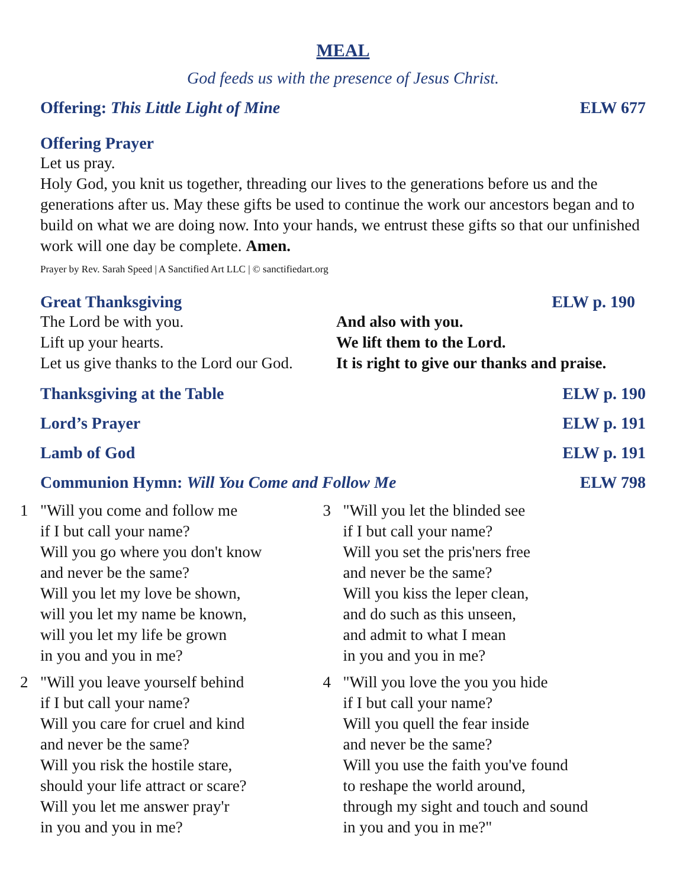MEAL
God feeds us with the presence of Jesus Christ.
Offering: This Little Light of Mine ELW 677
Offering Prayer
Let us pray.
Holy God, you knit us together, threading our lives to the generations before us and the generations after us. May these gifts be used to continue the work our ancestors began and to build on what we are doing now. Into your hands, we entrust these gifts so that our unfinished work will one day be complete. Amen.
Prayer by Rev. Sarah Speed | A Sanctified Art LLC | © sanctifiedart.org
Great Thanksgiving ELW p. 190
The Lord be with you. And also with you.
Lift up your hearts. We lift them to the Lord.
Let us give thanks to the Lord our God.
It is right to give our thanks and praise.
Thanksgiving at the Table ELW p. 190
Lord’s Prayer ELW p. 191
Lamb of God ELW p. 191
Communion Hymn: Will You Come and Follow Me ELW 798
1 "Will you come and follow me
if I but call your name?
Will you go where you don't know
and never be the same?
Will you let my love be shown,
will you let my name be known,
will you let my life be grown
in you and you in me?
2 "Will you leave yourself behind
if I but call your name?
Will you care for cruel and kind
and never be the same?
Will you risk the hostile stare,
should your life attract or scare?
Will you let me answer pray'r
in you and you in me?
3 "Will you let the blinded see
if I but call your name?
Will you set the pris'ners free
and never be the same?
Will you kiss the leper clean,
and do such as this unseen,
and admit to what I mean
in you and you in me?
4 "Will you love the you you hide
if I but call your name?
Will you quell the fear inside
and never be the same?
Will you use the faith you've found
to reshape the world around,
through my sight and touch and sound
in you and you in me?"